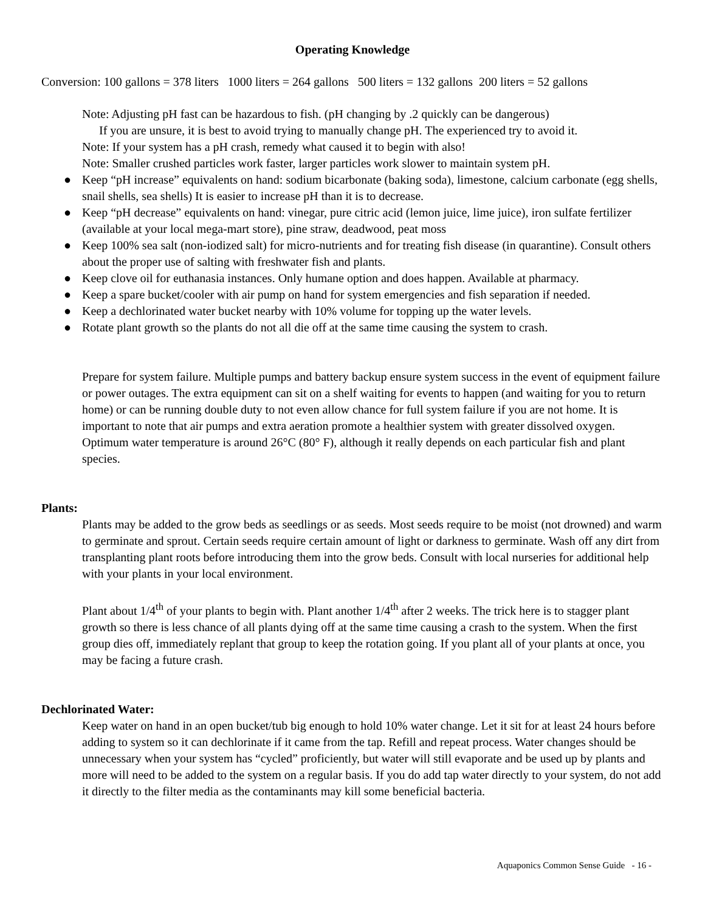Operating Knowledge
Conversion: 100 gallons = 378 liters 1000 liters = 264 gallons 500 liters = 132 gallons 200 liters = 52 gallons
Note: Adjusting pH fast can be hazardous to fish. (pH changing by .2 quickly can be dangerous)
If you are unsure, it is best to avoid trying to manually change pH. The experienced try to avoid it.
Note: If your system has a pH crash, remedy what caused it to begin with also!
Note: Smaller crushed particles work faster, larger particles work slower to maintain system pH.
● Keep “pH increase” equivalents on hand: sodium bicarbonate (baking soda), limestone, calcium carbonate (egg shells, snail shells, sea shells) It is easier to increase pH than it is to decrease.
● Keep “pH decrease” equivalents on hand: vinegar, pure citric acid (lemon juice, lime juice), iron sulfate fertilizer (available at your local mega-mart store), pine straw, deadwood, peat moss
● Keep 100% sea salt (non-iodized salt) for micro-nutrients and for treating fish disease (in quarantine). Consult others about the proper use of salting with freshwater fish and plants.
● Keep clove oil for euthanasia instances. Only humane option and does happen. Available at pharmacy.
● Keep a spare bucket/cooler with air pump on hand for system emergencies and fish separation if needed.
● Keep a dechlorinated water bucket nearby with 10% volume for topping up the water levels.
● Rotate plant growth so the plants do not all die off at the same time causing the system to crash.
Prepare for system failure. Multiple pumps and battery backup ensure system success in the event of equipment failure or power outages. The extra equipment can sit on a shelf waiting for events to happen (and waiting for you to return home) or can be running double duty to not even allow chance for full system failure if you are not home. It is important to note that air pumps and extra aeration promote a healthier system with greater dissolved oxygen. Optimum water temperature is around 26°C (80° F), although it really depends on each particular fish and plant species.
Plants:
Plants may be added to the grow beds as seedlings or as seeds. Most seeds require to be moist (not drowned) and warm to germinate and sprout. Certain seeds require certain amount of light or darkness to germinate. Wash off any dirt from transplanting plant roots before introducing them into the grow beds. Consult with local nurseries for additional help with your plants in your local environment.
Plant about 1/4<sup>th</sup> of your plants to begin with. Plant another 1/4<sup>th</sup> after 2 weeks. The trick here is to stagger plant growth so there is less chance of all plants dying off at the same time causing a crash to the system. When the first group dies off, immediately replant that group to keep the rotation going. If you plant all of your plants at once, you may be facing a future crash.
Dechlorinated Water:
Keep water on hand in an open bucket/tub big enough to hold 10% water change. Let it sit for at least 24 hours before adding to system so it can dechlorinate if it came from the tap. Refill and repeat process. Water changes should be unnecessary when your system has “cycled” proficiently, but water will still evaporate and be used up by plants and more will need to be added to the system on a regular basis. If you do add tap water directly to your system, do not add it directly to the filter media as the contaminants may kill some beneficial bacteria.
Aquaponics Common Sense Guide - 16 -